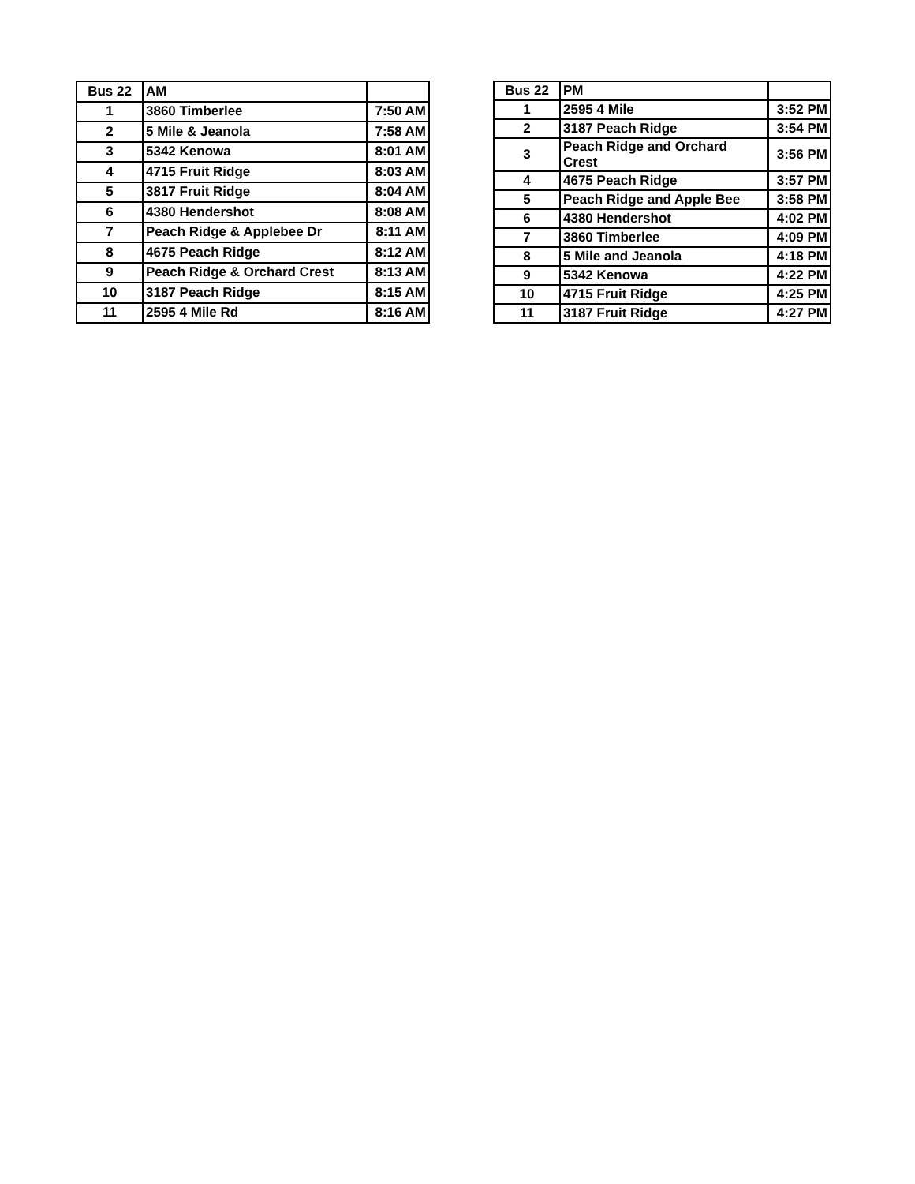| Bus 22 | AM | |
| --- | --- | --- |
| 1 | 3860 Timberlee | 7:50 AM |
| 2 | 5 Mile & Jeanola | 7:58 AM |
| 3 | 5342 Kenowa | 8:01 AM |
| 4 | 4715 Fruit Ridge | 8:03 AM |
| 5 | 3817 Fruit Ridge | 8:04 AM |
| 6 | 4380 Hendershot | 8:08 AM |
| 7 | Peach Ridge & Applebee Dr | 8:11 AM |
| 8 | 4675 Peach Ridge | 8:12 AM |
| 9 | Peach Ridge & Orchard Crest | 8:13 AM |
| 10 | 3187 Peach Ridge | 8:15 AM |
| 11 | 2595 4 Mile Rd | 8:16 AM |
| Bus 22 | PM | |
| --- | --- | --- |
| 1 | 2595 4 Mile | 3:52 PM |
| 2 | 3187 Peach Ridge | 3:54 PM |
| 3 | Peach Ridge and Orchard Crest | 3:56 PM |
| 4 | 4675 Peach Ridge | 3:57 PM |
| 5 | Peach Ridge and Apple Bee | 3:58 PM |
| 6 | 4380 Hendershot | 4:02 PM |
| 7 | 3860 Timberlee | 4:09 PM |
| 8 | 5 Mile and Jeanola | 4:18 PM |
| 9 | 5342 Kenowa | 4:22 PM |
| 10 | 4715 Fruit Ridge | 4:25 PM |
| 11 | 3187 Fruit Ridge | 4:27 PM |